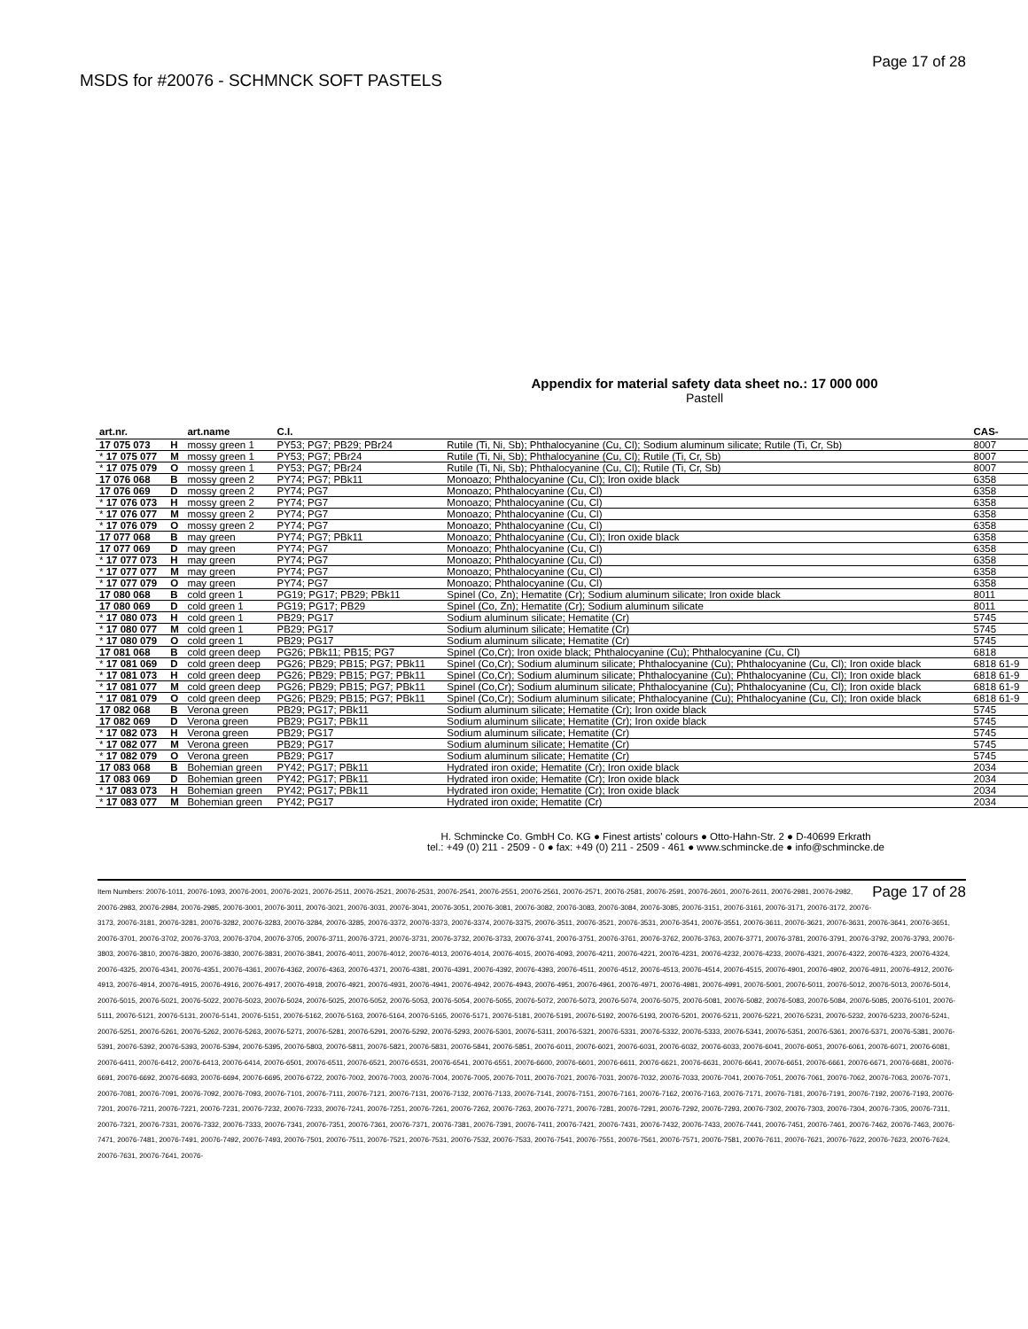MSDS for #20076 - SCHMNCK SOFT PASTELS
Page 17 of 28
Appendix for material safety data sheet no.: 17 000 000
Pastell
| art.nr. | | art.name | C.I. | | CAS- |
| --- | --- | --- | --- | --- | --- |
| 17 075 073 | H | mossy green 1 | PY53; PG7; PB29; PBr24 | Rutile (Ti, Ni, Sb); Phthalocyanine (Cu, Cl); Sodium aluminum silicate; Rutile (Ti, Cr, Sb) | 8007 |
| * 17 075 077 | M | mossy green 1 | PY53; PG7; PBr24 | Rutile (Ti, Ni, Sb); Phthalocyanine (Cu, Cl); Rutile (Ti, Cr, Sb) | 8007 |
| * 17 075 079 | O | mossy green 1 | PY53; PG7; PBr24 | Rutile (Ti, Ni, Sb); Phthalocyanine (Cu, Cl); Rutile (Ti, Cr, Sb) | 8007 |
| 17 076 068 | B | mossy green 2 | PY74; PG7; PBk11 | Monoazo; Phthalocyanine (Cu, Cl); Iron oxide black | 6358 |
| 17 076 069 | D | mossy green 2 | PY74; PG7 | Monoazo; Phthalocyanine (Cu, Cl) | 6358 |
| * 17 076 073 | H | mossy green 2 | PY74; PG7 | Monoazo; Phthalocyanine (Cu, Cl) | 6358 |
| * 17 076 077 | M | mossy green 2 | PY74; PG7 | Monoazo; Phthalocyanine (Cu, Cl) | 6358 |
| * 17 076 079 | O | mossy green 2 | PY74; PG7 | Monoazo; Phthalocyanine (Cu, Cl) | 6358 |
| 17 077 068 | B | may green | PY74; PG7; PBk11 | Monoazo; Phthalocyanine (Cu, Cl); Iron oxide black | 6358 |
| 17 077 069 | D | may green | PY74; PG7 | Monoazo; Phthalocyanine (Cu, Cl) | 6358 |
| * 17 077 073 | H | may green | PY74; PG7 | Monoazo; Phthalocyanine (Cu, Cl) | 6358 |
| * 17 077 077 | M | may green | PY74; PG7 | Monoazo; Phthalocyanine (Cu, Cl) | 6358 |
| * 17 077 079 | O | may green | PY74; PG7 | Monoazo; Phthalocyanine (Cu, Cl) | 6358 |
| 17 080 068 | B | cold green 1 | PG19; PG17; PB29; PBk11 | Spinel (Co, Zn); Hematite (Cr); Sodium aluminum silicate; Iron oxide black | 8011 |
| 17 080 069 | D | cold green 1 | PG19; PG17; PB29 | Spinel (Co, Zn); Hematite (Cr); Sodium aluminum silicate | 8011 |
| * 17 080 073 | H | cold green 1 | PB29; PG17 | Sodium aluminum silicate; Hematite (Cr) | 5745 |
| * 17 080 077 | M | cold green 1 | PB29; PG17 | Sodium aluminum silicate; Hematite (Cr) | 5745 |
| * 17 080 079 | O | cold green 1 | PB29; PG17 | Sodium aluminum silicate; Hematite (Cr) | 5745 |
| 17 081 068 | B | cold green deep | PG26; PBk11; PB15; PG7 | Spinel (Co,Cr); Iron oxide black; Phthalocyanine (Cu); Phthalocyanine (Cu, Cl) | 6818 |
| * 17 081 069 | D | cold green deep | PG26; PB29; PB15; PG7; PBk11 | Spinel (Co,Cr); Sodium aluminum silicate; Phthalocyanine (Cu); Phthalocyanine (Cu, Cl); Iron oxide black | 6818 61-9 |
| * 17 081 073 | H | cold green deep | PG26; PB29; PB15; PG7; PBk11 | Spinel (Co,Cr); Sodium aluminum silicate; Phthalocyanine (Cu); Phthalocyanine (Cu, Cl); Iron oxide black | 6818 61-9 |
| * 17 081 077 | M | cold green deep | PG26; PB29; PB15; PG7; PBk11 | Spinel (Co,Cr); Sodium aluminum silicate; Phthalocyanine (Cu); Phthalocyanine (Cu, Cl); Iron oxide black | 6818 61-9 |
| * 17 081 079 | O | cold green deep | PG26; PB29; PB15; PG7; PBk11 | Spinel (Co,Cr); Sodium aluminum silicate; Phthalocyanine (Cu); Phthalocyanine (Cu, Cl); Iron oxide black | 6818 61-9 |
| 17 082 068 | B | Verona green | PB29; PG17; PBk11 | Sodium aluminum silicate; Hematite (Cr); Iron oxide black | 5745 |
| 17 082 069 | D | Verona green | PB29; PG17; PBk11 | Sodium aluminum silicate; Hematite (Cr); Iron oxide black | 5745 |
| * 17 082 073 | H | Verona green | PB29; PG17 | Sodium aluminum silicate; Hematite (Cr) | 5745 |
| * 17 082 077 | M | Verona green | PB29; PG17 | Sodium aluminum silicate; Hematite (Cr) | 5745 |
| * 17 082 079 | O | Verona green | PB29; PG17 | Sodium aluminum silicate; Hematite (Cr) | 5745 |
| 17 083 068 | B | Bohemian green | PY42; PG17; PBk11 | Hydrated iron oxide; Hematite (Cr); Iron oxide black | 2034 |
| 17 083 069 | D | Bohemian green | PY42; PG17; PBk11 | Hydrated iron oxide; Hematite (Cr); Iron oxide black | 2034 |
| * 17 083 073 | H | Bohemian green | PY42; PG17; PBk11 | Hydrated iron oxide; Hematite (Cr); Iron oxide black | 2034 |
| * 17 083 077 | M | Bohemian green | PY42; PG17 | Hydrated iron oxide; Hematite (Cr) | 2034 |
H. Schmincke Co. GmbH Co. KG ● Finest artists' colours ● Otto-Hahn-Str. 2 ● D-40699 Erkrath
tel.: +49 (0) 211 - 2509 - 0 ● fax: +49 (0) 211 - 2509 - 461 ● www.schmincke.de ● info@schmincke.de
Page 17 of 28 Item Numbers: 20076-1011, 20076-1093, 20076-2001, 20076-2021, 20076-2511, 20076-2521, 20076-2531, 20076-2541, 20076-2551, 20076-2561, 20076-2571, 20076-2581, 20076-2591, 20076-2601, 20076-2611, 20076-2981, 20076-2982, 20076-2983, 20076-2984, 20076-2985, 20076-3001, 20076-3011, 20076-3021, 20076-3031, 20076-3041, 20076-3051, 20076-3081, 20076-3082, 20076-3083, 20076-3084, 20076-3085, 20076-3151, 20076-3161, 20076-3171, 20076-3172, 20076-3173, 20076-3181, 20076-3281, 20076-3282, 20076-3283, 20076-3284, 20076-3285, 20076-3372, 20076-3373, 20076-3374, 20076-3375, 20076-3511, 20076-3521, 20076-3531, 20076-3541, 20076-3551, 20076-3611, 20076-3621, 20076-3631, 20076-3641, 20076-3651, 20076-3701, 20076-3702, 20076-3703, 20076-3704, 20076-3705, 20076-3711, 20076-3721, 20076-3731, 20076-3732, 20076-3733, 20076-3741, 20076-3751, 20076-3761, 20076-3762, 20076-3763, 20076-3771, 20076-3781, 20076-3791, 20076-3792, 20076-3793, 20076-3803, 20076-3810, 20076-3820, 20076-3830, 20076-3831, 20076-3841, 20076-4011, 20076-4012, 20076-4013, 20076-4014, 20076-4015, 20076-4093, 20076-4211, 20076-4221, 20076-4231, 20076-4232, 20076-4233, 20076-4321, 20076-4322, 20076-4323, 20076-4324, 20076-4325, 20076-4341, 20076-4351, 20076-4361, 20076-4362, 20076-4363, 20076-4371, 20076-4381, 20076-4391, 20076-4392, 20076-4393, 20076-4511, 20076-4512, 20076-4513, 20076-4514, 20076-4515, 20076-4901, 20076-4902, 20076-4911, 20076-4912, 20076-4913, 20076-4914, 20076-4915, 20076-4916, 20076-4917, 20076-4918, 20076-4921, 20076-4931, 20076-4941, 20076-4942, 20076-4943, 20076-4951, 20076-4961, 20076-4971, 20076-4981, 20076-4991, 20076-5001, 20076-5011, 20076-5012, 20076-5013, 20076-5014, 20076-5015, 20076-5021, 20076-5022, 20076-5023, 20076-5024, 20076-5025, 20076-5052, 20076-5053, 20076-5054, 20076-5055, 20076-5072, 20076-5073, 20076-5074, 20076-5075, 20076-5081, 20076-5082, 20076-5083, 20076-5084, 20076-5085, 20076-5101, 20076-5111, 20076-5121, 20076-5131, 20076-5141, 20076-5151, 20076-5162, 20076-5163, 20076-5164, 20076-5165, 20076-5171, 20076-5181, 20076-5191, 20076-5192, 20076-5193, 20076-5201, 20076-5211, 20076-5221, 20076-5231, 20076-5232, 20076-5233, 20076-5241, 20076-5251, 20076-5261, 20076-5262, 20076-5263, 20076-5271, 20076-5281, 20076-5291, 20076-5292, 20076-5293, 20076-5301, 20076-5311, 20076-5321, 20076-5331, 20076-5332, 20076-5333, 20076-5341, 20076-5351, 20076-5361, 20076-5371, 20076-5381, 20076-5391, 20076-5392, 20076-5393, 20076-5394, 20076-5395, 20076-5803, 20076-5811, 20076-5821, 20076-5831, 20076-5841, 20076-5851, 20076-6011, 20076-6021, 20076-6031, 20076-6032, 20076-6033, 20076-6041, 20076-6051, 20076-6061, 20076-6071, 20076-6081, 20076-6411, 20076-6412, 20076-6413, 20076-6414, 20076-6501, 20076-6511, 20076-6521, 20076-6531, 20076-6541, 20076-6551, 20076-6600, 20076-6601, 20076-6611, 20076-6621, 20076-6631, 20076-6641, 20076-6651, 20076-6661, 20076-6671, 20076-6681, 20076-6691, 20076-6692, 20076-6693, 20076-6694, 20076-6695, 20076-6722, 20076-7002, 20076-7003, 20076-7004, 20076-7005, 20076-7011, 20076-7021, 20076-7031, 20076-7032, 20076-7033, 20076-7041, 20076-7051, 20076-7061, 20076-7062, 20076-7063, 20076-7071, 20076-7081, 20076-7091, 20076-7092, 20076-7093, 20076-7101, 20076-7111, 20076-7121, 20076-7131, 20076-7132, 20076-7133, 20076-7141, 20076-7151, 20076-7161, 20076-7162, 20076-7163, 20076-7171, 20076-7181, 20076-7191, 20076-7192, 20076-7193, 20076-7201, 20076-7211, 20076-7221, 20076-7231, 20076-7232, 20076-7233, 20076-7241, 20076-7251, 20076-7261, 20076-7262, 20076-7263, 20076-7271, 20076-7281, 20076-7291, 20076-7292, 20076-7293, 20076-7302, 20076-7303, 20076-7304, 20076-7305, 20076-7311, 20076-7321, 20076-7331, 20076-7332, 20076-7333, 20076-7341, 20076-7351, 20076-7361, 20076-7371, 20076-7381, 20076-7391, 20076-7411, 20076-7421, 20076-7431, 20076-7432, 20076-7433, 20076-7441, 20076-7451, 20076-7461, 20076-7462, 20076-7463, 20076-7471, 20076-7481, 20076-7491, 20076-7492, 20076-7493, 20076-7501, 20076-7511, 20076-7521, 20076-7531, 20076-7532, 20076-7533, 20076-7541, 20076-7551, 20076-7561, 20076-7571, 20076-7581, 20076-7611, 20076-7621, 20076-7622, 20076-7623, 20076-7624, 20076-7631, 20076-7641, 20076-